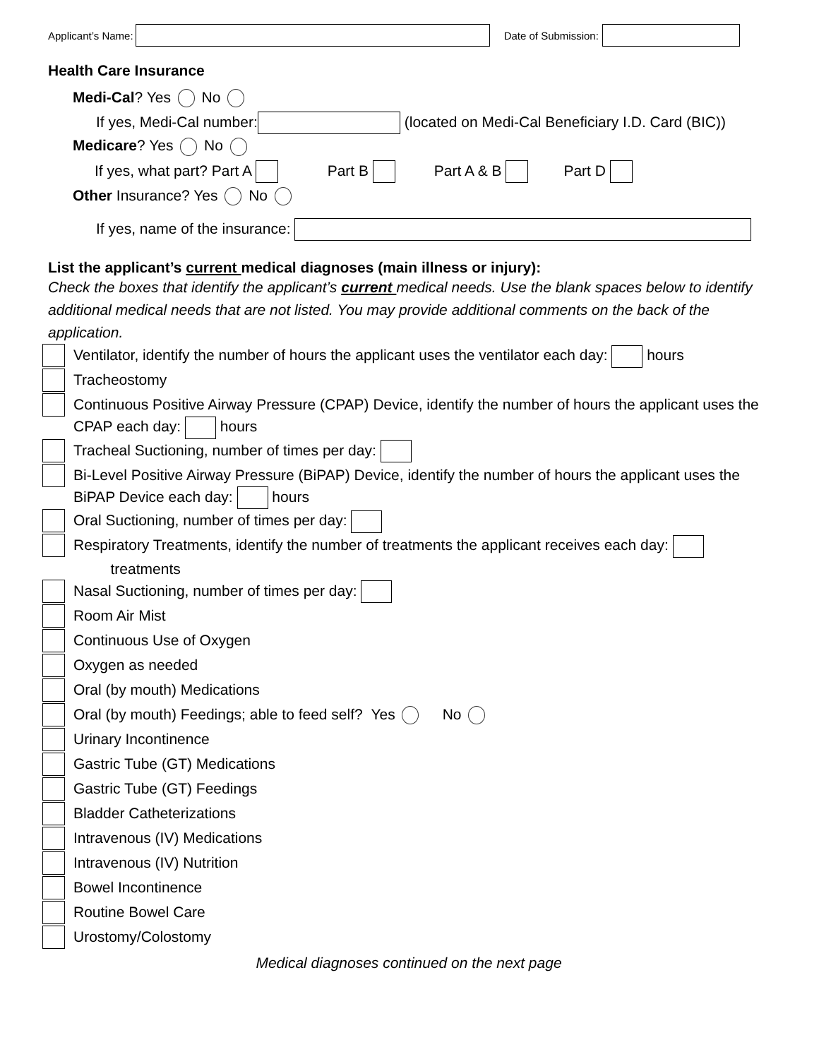Applicant’s Name: Date of Submission:
Health Care Insurance
Medi-Cal? Yes No
If yes, Medi-Cal number: (located on Medi-Cal Beneficiary I.D. Card (BIC))
Medicare? Yes No
If yes, what part? Part A Part B Part A & B Part D
Other Insurance? Yes No
If yes, name of the insurance:
List the applicant’s current medical diagnoses (main illness or injury):
Check the boxes that identify the applicant’s current medical needs. Use the blank spaces below to identify additional medical needs that are not listed. You may provide additional comments on the back of the application.
Ventilator, identify the number of hours the applicant uses the ventilator each day: hours
Tracheostomy
Continuous Positive Airway Pressure (CPAP) Device, identify the number of hours the applicant uses the CPAP each day: hours
Tracheal Suctioning, number of times per day:
Bi-Level Positive Airway Pressure (BiPAP) Device, identify the number of hours the applicant uses the BiPAP Device each day: hours
Oral Suctioning, number of times per day:
Respiratory Treatments, identify the number of treatments the applicant receives each day:
treatments
Nasal Suctioning, number of times per day:
Room Air Mist
Continuous Use of Oxygen
Oxygen as needed
Oral (by mouth) Medications
Oral (by mouth) Feedings; able to feed self? Yes No
Urinary Incontinence
Gastric Tube (GT) Medications
Gastric Tube (GT) Feedings
Bladder Catheterizations
Intravenous (IV) Medications
Intravenous (IV) Nutrition
Bowel Incontinence
Routine Bowel Care
Urostomy/Colostomy
Medical diagnoses continued on the next page